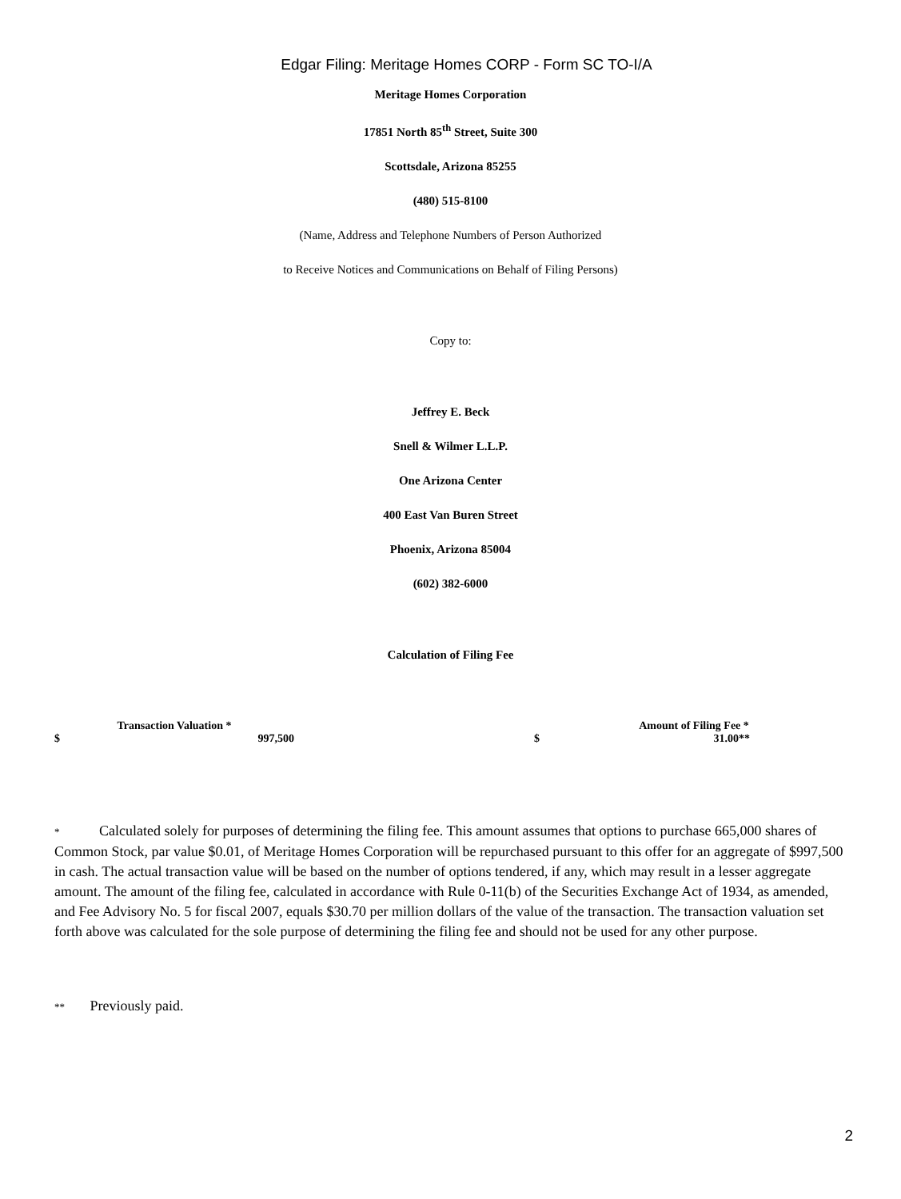Edgar Filing: Meritage Homes CORP - Form SC TO-I/A
Meritage Homes Corporation
17851 North 85<sup>th</sup> Street, Suite 300
Scottsdale, Arizona 85255
(480) 515-8100
(Name, Address and Telephone Numbers of Person Authorized
to Receive Notices and Communications on Behalf of Filing Persons)
Copy to:
Jeffrey E. Beck
Snell & Wilmer L.L.P.
One Arizona Center
400 East Van Buren Street
Phoenix, Arizona 85004
(602) 382-6000
Calculation of Filing Fee
| Transaction Valuation * | | | Amount of Filing Fee * | |
| --- | --- | --- | --- | --- |
| $ | 997,500 | | $ | 31.00** |
* Calculated solely for purposes of determining the filing fee. This amount assumes that options to purchase 665,000 shares of Common Stock, par value $0.01, of Meritage Homes Corporation will be repurchased pursuant to this offer for an aggregate of $997,500 in cash. The actual transaction value will be based on the number of options tendered, if any, which may result in a lesser aggregate amount. The amount of the filing fee, calculated in accordance with Rule 0-11(b) of the Securities Exchange Act of 1934, as amended, and Fee Advisory No. 5 for fiscal 2007, equals $30.70 per million dollars of the value of the transaction. The transaction valuation set forth above was calculated for the sole purpose of determining the filing fee and should not be used for any other purpose.
** Previously paid.
2